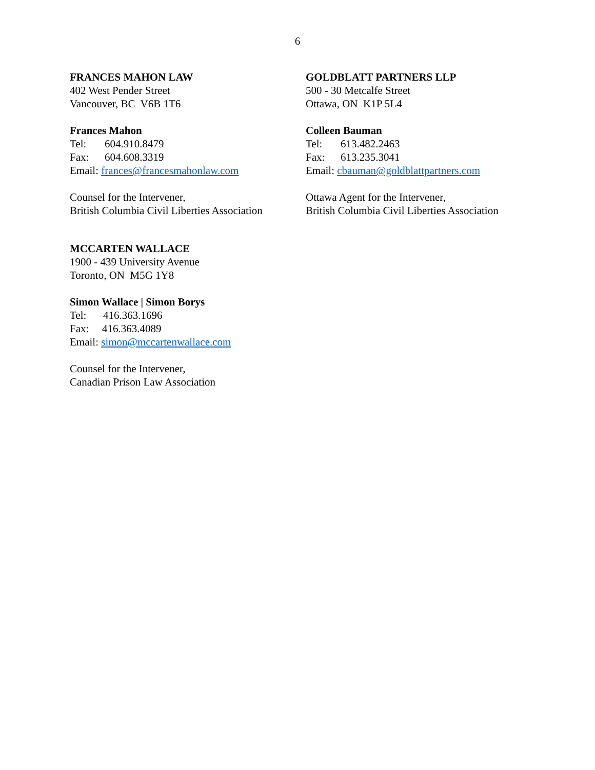6
FRANCES MAHON LAW
402 West Pender Street
Vancouver, BC V6B 1T6
Frances Mahon
Tel: 604.910.8479
Fax: 604.608.3319
Email: frances@francesmahonlaw.com
Counsel for the Intervener,
British Columbia Civil Liberties Association
MCCARTEN WALLACE
1900 - 439 University Avenue
Toronto, ON M5G 1Y8
Simon Wallace | Simon Borys
Tel: 416.363.1696
Fax: 416.363.4089
Email: simon@mccartenwallace.com
Counsel for the Intervener,
Canadian Prison Law Association
GOLDBLATT PARTNERS LLP
500 - 30 Metcalfe Street
Ottawa, ON K1P 5L4
Colleen Bauman
Tel: 613.482.2463
Fax: 613.235.3041
Email: cbauman@goldblattpartners.com
Ottawa Agent for the Intervener,
British Columbia Civil Liberties Association